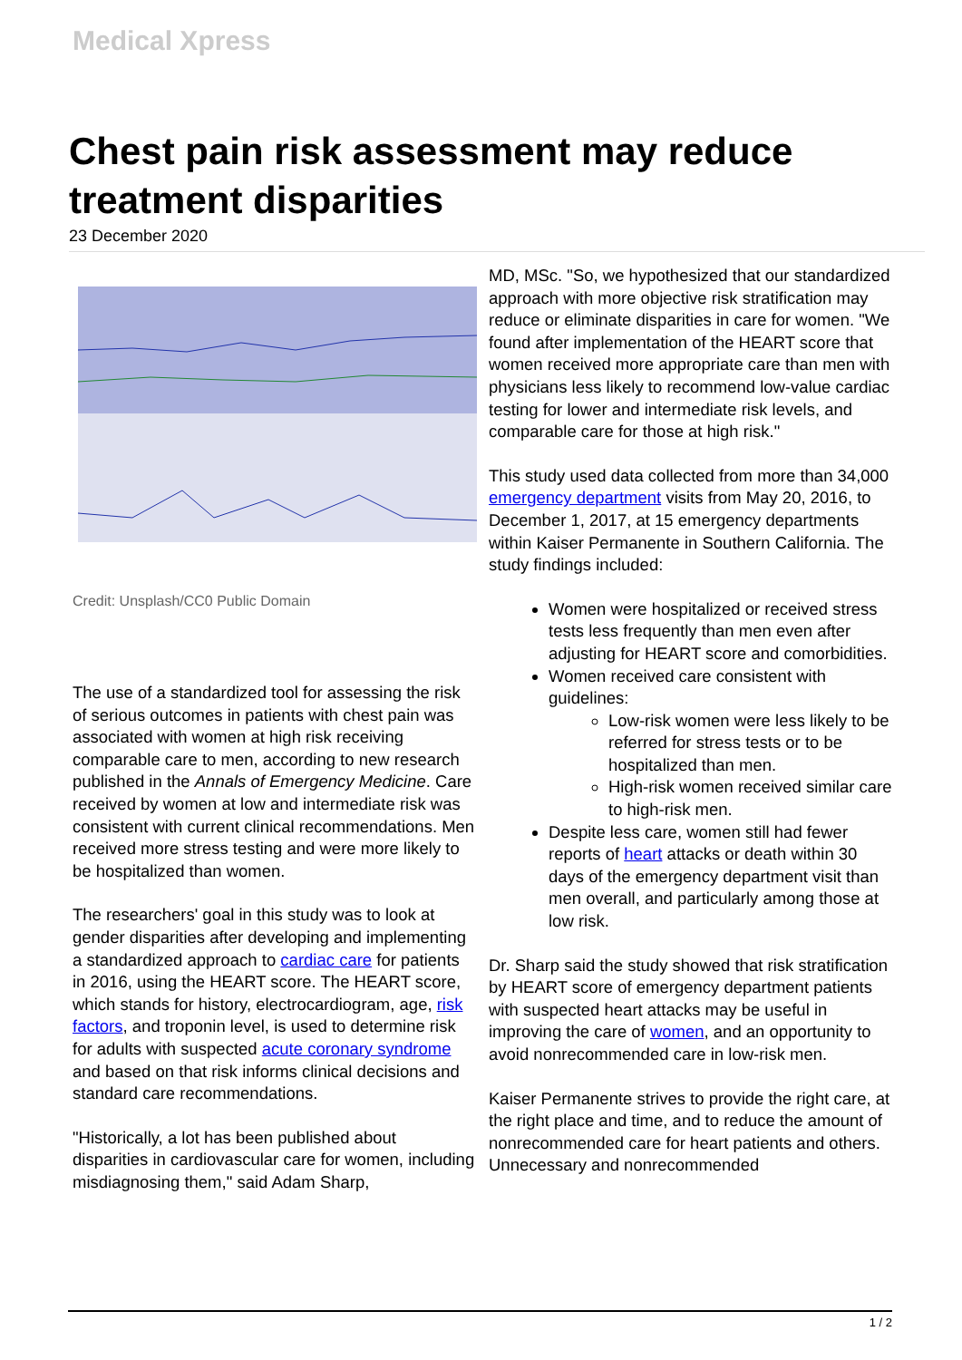Medical Xpress
Chest pain risk assessment may reduce treatment disparities
23 December 2020
Credit: Unsplash/CC0 Public Domain
The use of a standardized tool for assessing the risk of serious outcomes in patients with chest pain was associated with women at high risk receiving comparable care to men, according to new research published in the Annals of Emergency Medicine. Care received by women at low and intermediate risk was consistent with current clinical recommendations. Men received more stress testing and were more likely to be hospitalized than women.
The researchers' goal in this study was to look at gender disparities after developing and implementing a standardized approach to cardiac care for patients in 2016, using the HEART score. The HEART score, which stands for history, electrocardiogram, age, risk factors, and troponin level, is used to determine risk for adults with suspected acute coronary syndrome and based on that risk informs clinical decisions and standard care recommendations.
"Historically, a lot has been published about disparities in cardiovascular care for women, including misdiagnosing them," said Adam Sharp,
MD, MSc. "So, we hypothesized that our standardized approach with more objective risk stratification may reduce or eliminate disparities in care for women. "We found after implementation of the HEART score that women received more appropriate care than men with physicians less likely to recommend low-value cardiac testing for lower and intermediate risk levels, and comparable care for those at high risk."
This study used data collected from more than 34,000 emergency department visits from May 20, 2016, to December 1, 2017, at 15 emergency departments within Kaiser Permanente in Southern California. The study findings included:
Women were hospitalized or received stress tests less frequently than men even after adjusting for HEART score and comorbidities.
Women received care consistent with guidelines:
Low-risk women were less likely to be referred for stress tests or to be hospitalized than men.
High-risk women received similar care to high-risk men.
Despite less care, women still had fewer reports of heart attacks or death within 30 days of the emergency department visit than men overall, and particularly among those at low risk.
Dr. Sharp said the study showed that risk stratification by HEART score of emergency department patients with suspected heart attacks may be useful in improving the care of women, and an opportunity to avoid nonrecommended care in low-risk men.
Kaiser Permanente strives to provide the right care, at the right place and time, and to reduce the amount of nonrecommended care for heart patients and others. Unnecessary and nonrecommended
1 / 2